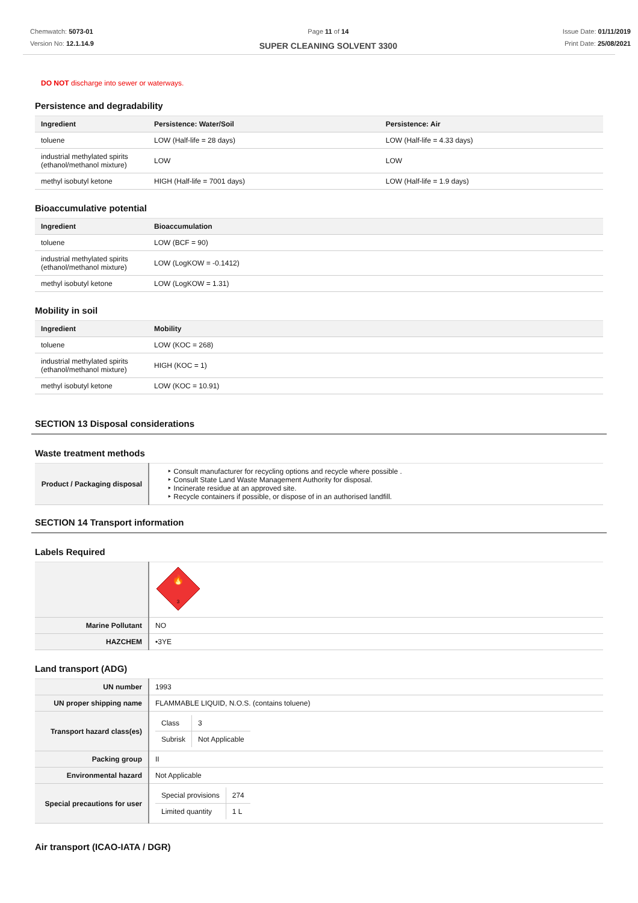Chemwatch: 5073-01
Version No: 12.1.14.9
Page 11 of 14
SUPER CLEANING SOLVENT 3300
Issue Date: 01/11/2019
Print Date: 25/08/2021
DO NOT discharge into sewer or waterways.
Persistence and degradability
| Ingredient | Persistence: Water/Soil | Persistence: Air |
| --- | --- | --- |
| toluene | LOW (Half-life = 28 days) | LOW (Half-life = 4.33 days) |
| industrial methylated spirits (ethanol/methanol mixture) | LOW | LOW |
| methyl isobutyl ketone | HIGH (Half-life = 7001 days) | LOW (Half-life = 1.9 days) |
Bioaccumulative potential
| Ingredient | Bioaccumulation |
| --- | --- |
| toluene | LOW (BCF = 90) |
| industrial methylated spirits (ethanol/methanol mixture) | LOW (LogKOW = -0.1412) |
| methyl isobutyl ketone | LOW (LogKOW = 1.31) |
Mobility in soil
| Ingredient | Mobility |
| --- | --- |
| toluene | LOW (KOC = 268) |
| industrial methylated spirits (ethanol/methanol mixture) | HIGH (KOC = 1) |
| methyl isobutyl ketone | LOW (KOC = 10.91) |
SECTION 13 Disposal considerations
Waste treatment methods
| Product / Packaging disposal | ‣ Consult manufacturer for recycling options and recycle where possible . ‣ Consult State Land Waste Management Authority for disposal. ‣ Incinerate residue at an approved site. ‣ Recycle containers if possible, or dispose of in an authorised landfill. |
SECTION 14 Transport information
Labels Required
| | 🔥 3 |
| Marine Pollutant | NO |
| HAZCHEM | •3YE |
Land transport (ADG)
| UN number | 1993 |
| UN proper shipping name | FLAMMABLE LIQUID, N.O.S. (contains toluene) |
| Transport hazard class(es) | / Class / 3 / / Subrisk / Not Applicable / |
| Packing group | II |
| Environmental hazard | Not Applicable |
| Special precautions for user | / Special provisions / 274 / / Limited quantity / 1 L / |
Air transport (ICAO-IATA / DGR)